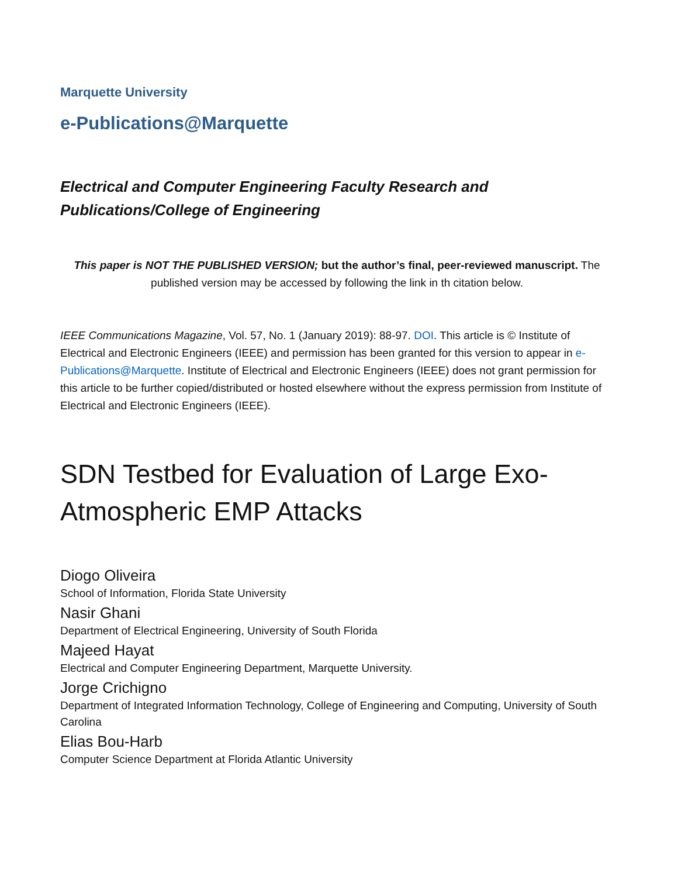Marquette University
e-Publications@Marquette
Electrical and Computer Engineering Faculty Research and Publications/College of Engineering
This paper is NOT THE PUBLISHED VERSION; but the author’s final, peer-reviewed manuscript. The published version may be accessed by following the link in th citation below.
IEEE Communications Magazine, Vol. 57, No. 1 (January 2019): 88-97. DOI. This article is © Institute of Electrical and Electronic Engineers (IEEE) and permission has been granted for this version to appear in e-Publications@Marquette. Institute of Electrical and Electronic Engineers (IEEE) does not grant permission for this article to be further copied/distributed or hosted elsewhere without the express permission from Institute of Electrical and Electronic Engineers (IEEE).
SDN Testbed for Evaluation of Large Exo-Atmospheric EMP Attacks
Diogo Oliveira
School of Information, Florida State University
Nasir Ghani
Department of Electrical Engineering, University of South Florida
Majeed Hayat
Electrical and Computer Engineering Department, Marquette University.
Jorge Crichigno
Department of Integrated Information Technology, College of Engineering and Computing, University of South Carolina
Elias Bou-Harb
Computer Science Department at Florida Atlantic University